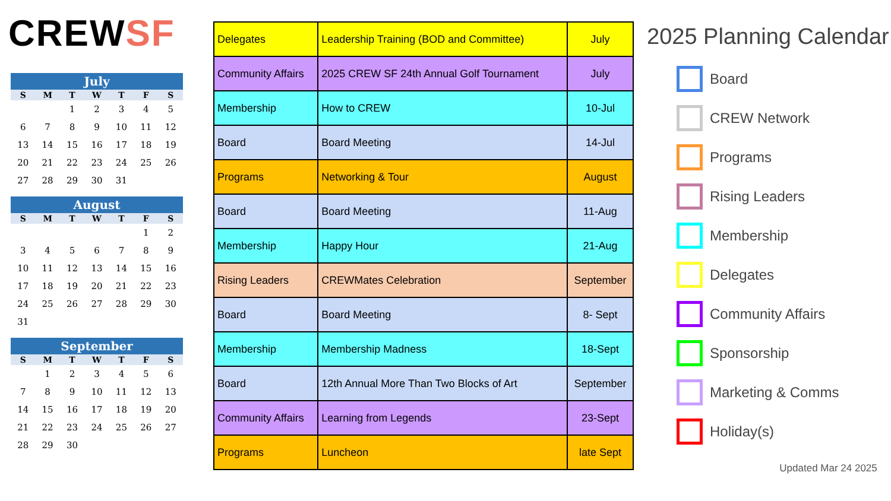CREWSF
| July | | | | | | |
| --- | --- | --- | --- | --- | --- | --- |
| S | M | T | W | T | F | S |
| | | 1 | 2 | 3 | 4 | 5 |
| 6 | 7 | 8 | 9 | 10 | 11 | 12 |
| 13 | 14 | 15 | 16 | 17 | 18 | 19 |
| 20 | 21 | 22 | 23 | 24 | 25 | 26 |
| 27 | 28 | 29 | 30 | 31 | | |
| August | | | | | | |
| --- | --- | --- | --- | --- | --- | --- |
| S | M | T | W | T | F | S |
| | | | | | 1 | 2 |
| 3 | 4 | 5 | 6 | 7 | 8 | 9 |
| 10 | 11 | 12 | 13 | 14 | 15 | 16 |
| 17 | 18 | 19 | 20 | 21 | 22 | 23 |
| 24 | 25 | 26 | 27 | 28 | 29 | 30 |
| 31 | | | | | | |
| September | | | | | | |
| --- | --- | --- | --- | --- | --- | --- |
| S | M | T | W | T | F | S |
| | 1 | 2 | 3 | 4 | 5 | 6 |
| 7 | 8 | 9 | 10 | 11 | 12 | 13 |
| 14 | 15 | 16 | 17 | 18 | 19 | 20 |
| 21 | 22 | 23 | 24 | 25 | 26 | 27 |
| 28 | 29 | 30 | | | | |
| Delegates | Leadership Training (BOD and Committee) | July |
| Community Affairs | 2025 CREW SF 24th Annual Golf Tournament | July |
| Membership | How to CREW | 10-Jul |
| Board | Board Meeting | 14-Jul |
| Programs | Networking & Tour | August |
| Board | Board Meeting | 11-Aug |
| Membership | Happy Hour | 21-Aug |
| Rising Leaders | CREWMates Celebration | September |
| Board | Board Meeting | 8- Sept |
| Membership | Membership Madness | 18-Sept |
| Board | 12th Annual More Than Two Blocks of Art | September |
| Community Affairs | Learning from Legends | 23-Sept |
| Programs | Luncheon | late Sept |
2025 Planning Calendar
Board
CREW Network
Programs
Rising Leaders
Membership
Delegates
Community Affairs
Sponsorship
Marketing & Comms
Holiday(s)
Updated Mar 24 2025